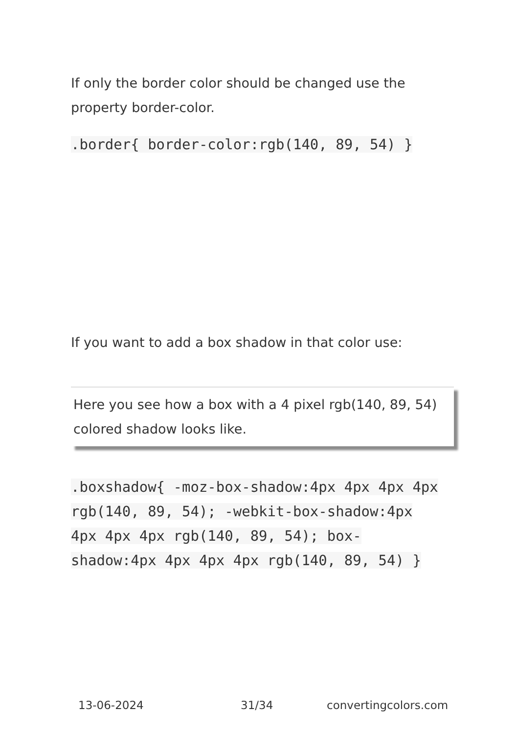If only the border color should be changed use the property border-color.
.border{ border-color:rgb(140, 89, 54) }
If you want to add a box shadow in that color use:
Here you see how a box with a 4 pixel rgb(140, 89, 54) colored shadow looks like.
.boxshadow{ -moz-box-shadow:4px 4px 4px 4px rgb(140, 89, 54); -webkit-box-shadow:4px 4px 4px 4px rgb(140, 89, 54); box-shadow:4px 4px 4px 4px rgb(140, 89, 54) }
13-06-2024 31/34 convertingcolors.com